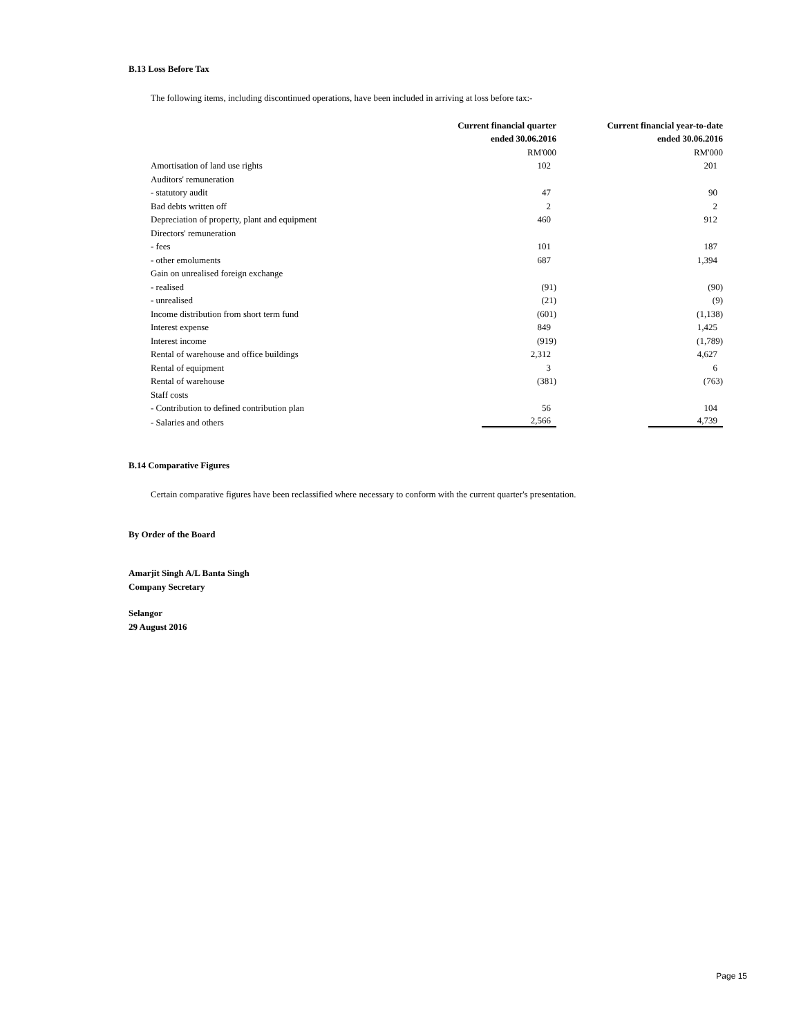B.13 Loss Before Tax
The following items, including discontinued operations, have been included in arriving at loss before tax:-
| | Current financial quarter | Current financial year-to-date |
| | ended 30.06.2016 | ended 30.06.2016 |
| | RM'000 | RM'000 |
| Amortisation of land use rights | 102 | 201 |
| Auditors' remuneration | | |
| - statutory audit | 47 | 90 |
| Bad debts written off | 2 | 2 |
| Depreciation of property, plant and equipment | 460 | 912 |
| Directors' remuneration | | |
| - fees | 101 | 187 |
| - other emoluments | 687 | 1,394 |
| Gain on unrealised foreign exchange | | |
| - realised | (91) | (90) |
| - unrealised | (21) | (9) |
| Income distribution from short term fund | (601) | (1,138) |
| Interest expense | 849 | 1,425 |
| Interest income | (919) | (1,789) |
| Rental of warehouse and office buildings | 2,312 | 4,627 |
| Rental of equipment | 3 | 6 |
| Rental of warehouse | (381) | (763) |
| Staff costs | | |
| - Contribution to defined contribution plan | 56 | 104 |
| - Salaries and others | 2,566 | 4,739 |
B.14 Comparative Figures
Certain comparative figures have been reclassified where necessary to conform with the current quarter's presentation.
By Order of the Board
Amarjit Singh A/L Banta Singh
Company Secretary
Selangor
29 August 2016
Page 15